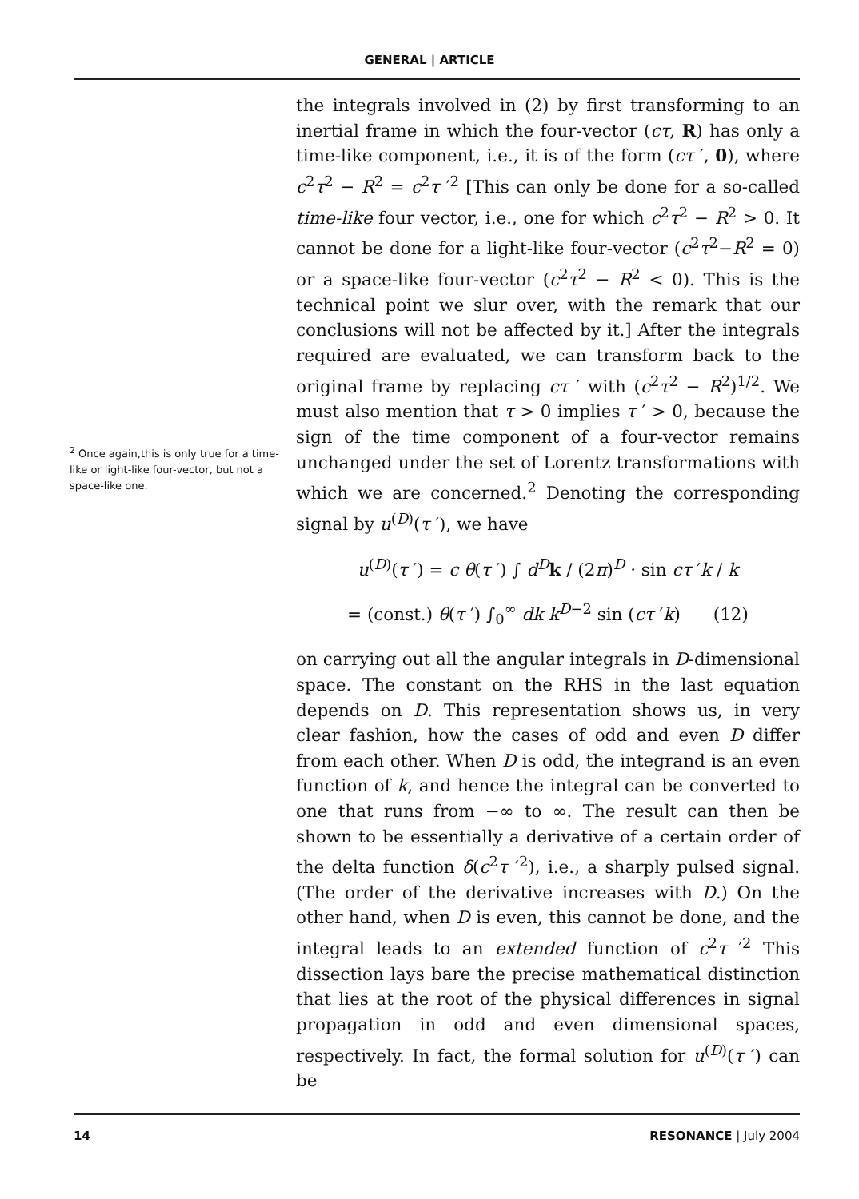GENERAL | ARTICLE
<sup>2</sup> Once again,this is only true for a time-like or light-like four-vector, but not a space-like one.
the integrals involved in (2) by first transforming to an inertial frame in which the four-vector (cτ, R) has only a time-like component, i.e., it is of the form (cτ ′, 0), where c<sup>2</sup>τ<sup>2</sup> − R<sup>2</sup> = c<sup>2</sup>τ ′<sup>2</sup> [This can only be done for a so-called time-like four vector, i.e., one for which c<sup>2</sup>τ<sup>2</sup> − R<sup>2</sup> > 0. It cannot be done for a light-like four-vector (c<sup>2</sup>τ<sup>2</sup>−R<sup>2</sup> = 0) or a space-like four-vector (c<sup>2</sup>τ<sup>2</sup> − R<sup>2</sup> < 0). This is the technical point we slur over, with the remark that our conclusions will not be affected by it.] After the integrals required are evaluated, we can transform back to the original frame by replacing cτ ′ with (c<sup>2</sup>τ<sup>2</sup> − R<sup>2</sup>)<sup>1/2</sup>. We must also mention that τ > 0 implies τ ′ > 0, because the sign of the time component of a four-vector remains unchanged under the set of Lorentz transformations with which we are concerned.<sup>2</sup> Denoting the corresponding signal by u<sup>(D)</sup>(τ ′), we have
u<sup>(D)</sup>(τ ′) = c θ(τ ′) ∫ d<sup>D</sup> k / (2π)<sup>D</sup> · sin cτ ′k / k
= (const.) θ(τ ′) ∫<sub>0</sub><sup>∞</sup> dk k<sup>D−2</sup> sin (cτ ′k) (12)
on carrying out all the angular integrals in D-dimensional space. The constant on the RHS in the last equation depends on D. This representation shows us, in very clear fashion, how the cases of odd and even D differ from each other. When D is odd, the integrand is an even function of k, and hence the integral can be converted to one that runs from −∞ to ∞. The result can then be shown to be essentially a derivative of a certain order of the delta function δ(c<sup>2</sup>τ ′<sup>2</sup>), i.e., a sharply pulsed signal. (The order of the derivative increases with D.) On the other hand, when D is even, this cannot be done, and the integral leads to an extended function of c<sup>2</sup>τ ′<sup>2</sup> This dissection lays bare the precise mathematical distinction that lies at the root of the physical differences in signal propagation in odd and even dimensional spaces, respectively. In fact, the formal solution for u<sup>(D)</sup>(τ ′) can be
14 RESONANCE | July 2004